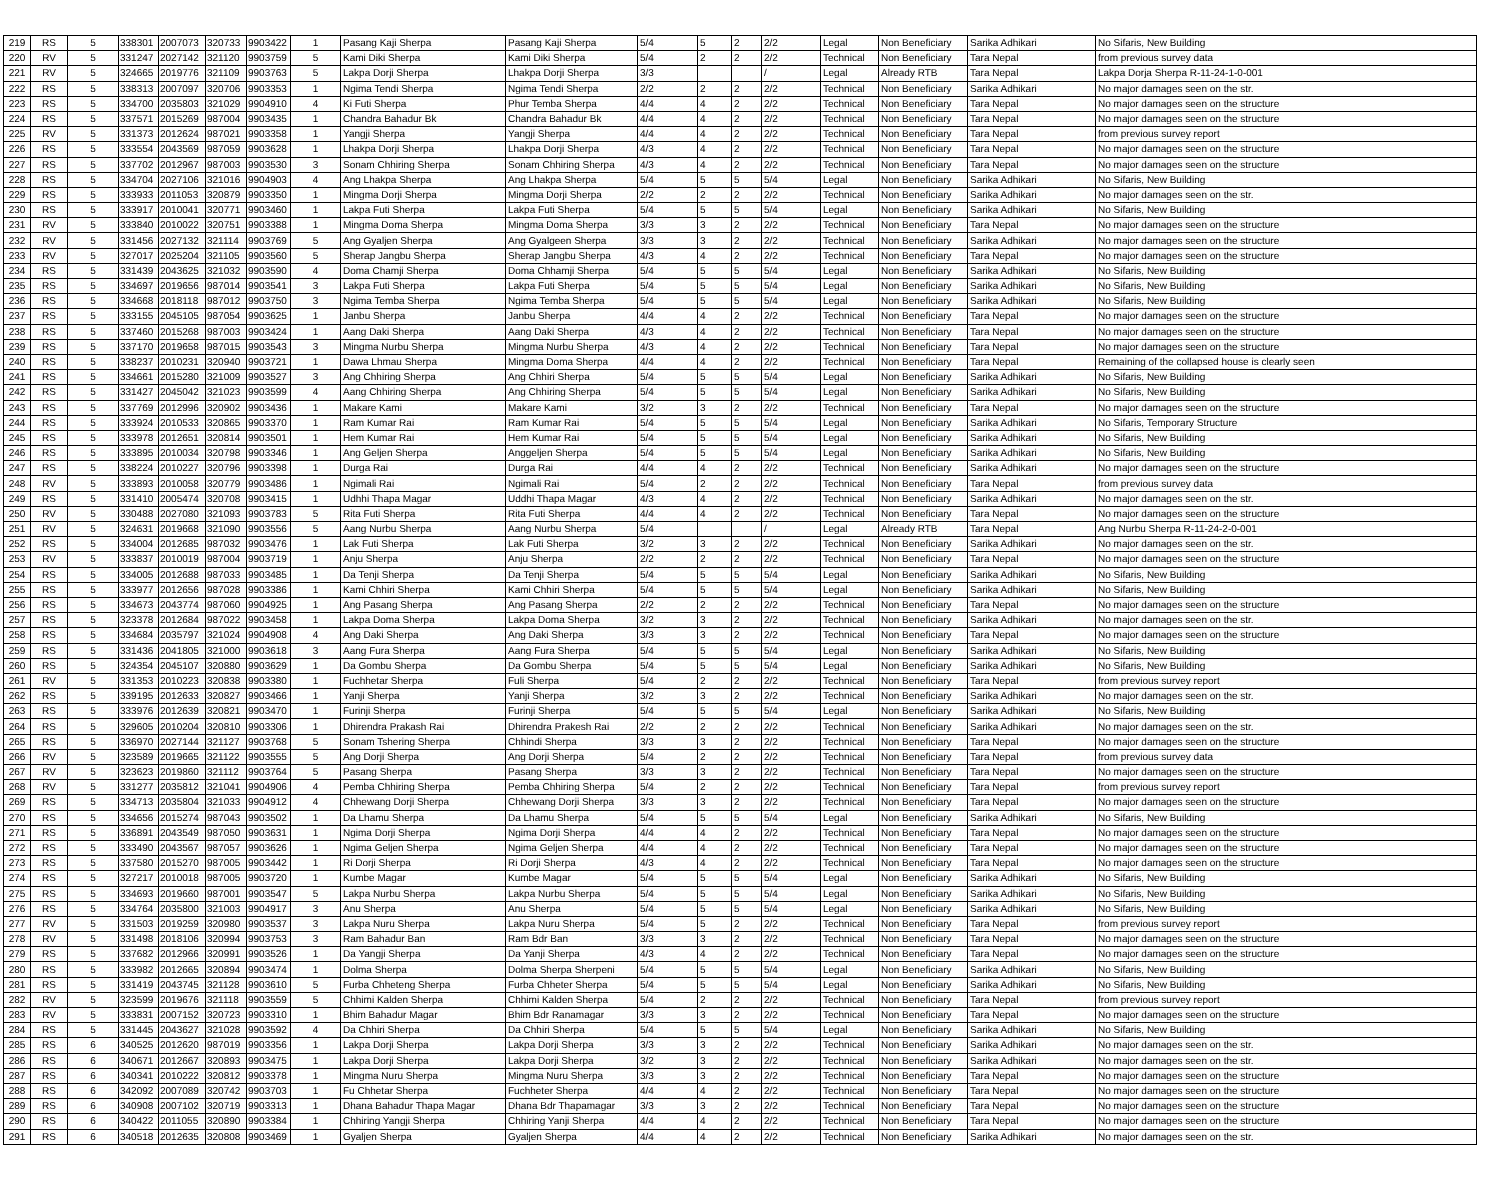| 219 | RS | 5 | 338301 | 2007073 | 320733 | 9903422 | 1 | Pasang Kaji Sherpa | Pasang Kaji Sherpa | 5/4 | 5 | 2 | 2/2 | Legal | Non Beneficiary | Sarika Adhikari | No Sifaris, New Building |
| 220 | RV | 5 | 331247 | 2027142 | 321120 | 9903759 | 5 | Kami Diki Sherpa | Kami Diki Sherpa | 5/4 | 2 | 2 | 2/2 | Technical | Non Beneficiary | Tara Nepal | from previous survey data |
| 221 | RV | 5 | 324665 | 2019776 | 321109 | 9903763 | 5 | Lakpa Dorji Sherpa | Lhakpa Dorji Sherpa | 3/3 | | | / | Legal | Already RTB | Tara Nepal | Lakpa Dorja Sherpa R-11-24-1-0-001 |
| 222 | RS | 5 | 338313 | 2007097 | 320706 | 9903353 | 1 | Ngima Tendi Sherpa | Ngima Tendi Sherpa | 2/2 | 2 | 2 | 2/2 | Technical | Non Beneficiary | Sarika Adhikari | No major damages seen on the str. |
| 223 | RS | 5 | 334700 | 2035803 | 321029 | 9904910 | 4 | Ki Futi Sherpa | Phur Temba Sherpa | 4/4 | 4 | 2 | 2/2 | Technical | Non Beneficiary | Tara Nepal | No major damages seen on the structure |
| 224 | RS | 5 | 337571 | 2015269 | 987004 | 9903435 | 1 | Chandra Bahadur Bk | Chandra Bahadur Bk | 4/4 | 4 | 2 | 2/2 | Technical | Non Beneficiary | Tara Nepal | No major damages seen on the structure |
| 225 | RV | 5 | 331373 | 2012624 | 987021 | 9903358 | 1 | Yangji Sherpa | Yangji Sherpa | 4/4 | 4 | 2 | 2/2 | Technical | Non Beneficiary | Tara Nepal | from previous survey report |
| 226 | RS | 5 | 333554 | 2043569 | 987059 | 9903628 | 1 | Lhakpa Dorji Sherpa | Lhakpa Dorji Sherpa | 4/3 | 4 | 2 | 2/2 | Technical | Non Beneficiary | Tara Nepal | No major damages seen on the structure |
| 227 | RS | 5 | 337702 | 2012967 | 987003 | 9903530 | 3 | Sonam Chhiring Sherpa | Sonam Chhiring Sherpa | 4/3 | 4 | 2 | 2/2 | Technical | Non Beneficiary | Tara Nepal | No major damages seen on the structure |
| 228 | RS | 5 | 334704 | 2027106 | 321016 | 9904903 | 4 | Ang Lhakpa Sherpa | Ang Lhakpa Sherpa | 5/4 | 5 | 5 | 5/4 | Legal | Non Beneficiary | Sarika Adhikari | No Sifaris, New Building |
| 229 | RS | 5 | 333933 | 2011053 | 320879 | 9903350 | 1 | Mingma Dorji Sherpa | Mingma Dorji Sherpa | 2/2 | 2 | 2 | 2/2 | Technical | Non Beneficiary | Sarika Adhikari | No major damages seen on the str. |
| 230 | RS | 5 | 333917 | 2010041 | 320771 | 9903460 | 1 | Lakpa Futi Sherpa | Lakpa Futi Sherpa | 5/4 | 5 | 5 | 5/4 | Legal | Non Beneficiary | Sarika Adhikari | No Sifaris, New Building |
| 231 | RV | 5 | 333840 | 2010022 | 320751 | 9903388 | 1 | Mingma Doma Sherpa | Mingma Doma Sherpa | 3/3 | 3 | 2 | 2/2 | Technical | Non Beneficiary | Tara Nepal | No major damages seen on the structure |
| 232 | RV | 5 | 331456 | 2027132 | 321114 | 9903769 | 5 | Ang Gyaljen Sherpa | Ang Gyalgeen Sherpa | 3/3 | 3 | 2 | 2/2 | Technical | Non Beneficiary | Sarika Adhikari | No major damages seen on the structure |
| 233 | RV | 5 | 327017 | 2025204 | 321105 | 9903560 | 5 | Sherap Jangbu Sherpa | Sherap Jangbu Sherpa | 4/3 | 4 | 2 | 2/2 | Technical | Non Beneficiary | Tara Nepal | No major damages seen on the structure |
| 234 | RS | 5 | 331439 | 2043625 | 321032 | 9903590 | 4 | Doma Chamji Sherpa | Doma Chhamji Sherpa | 5/4 | 5 | 5 | 5/4 | Legal | Non Beneficiary | Sarika Adhikari | No Sifaris, New Building |
| 235 | RS | 5 | 334697 | 2019656 | 987014 | 9903541 | 3 | Lakpa Futi Sherpa | Lakpa Futi Sherpa | 5/4 | 5 | 5 | 5/4 | Legal | Non Beneficiary | Sarika Adhikari | No Sifaris, New Building |
| 236 | RS | 5 | 334668 | 2018118 | 987012 | 9903750 | 3 | Ngima Temba Sherpa | Ngima Temba Sherpa | 5/4 | 5 | 5 | 5/4 | Legal | Non Beneficiary | Sarika Adhikari | No Sifaris, New Building |
| 237 | RS | 5 | 333155 | 2045105 | 987054 | 9903625 | 1 | Janbu Sherpa | Janbu Sherpa | 4/4 | 4 | 2 | 2/2 | Technical | Non Beneficiary | Tara Nepal | No major damages seen on the structure |
| 238 | RS | 5 | 337460 | 2015268 | 987003 | 9903424 | 1 | Aang Daki Sherpa | Aang Daki Sherpa | 4/3 | 4 | 2 | 2/2 | Technical | Non Beneficiary | Tara Nepal | No major damages seen on the structure |
| 239 | RS | 5 | 337170 | 2019658 | 987015 | 9903543 | 3 | Mingma Nurbu Sherpa | Mingma Nurbu Sherpa | 4/3 | 4 | 2 | 2/2 | Technical | Non Beneficiary | Tara Nepal | No major damages seen on the structure |
| 240 | RS | 5 | 338237 | 2010231 | 320940 | 9903721 | 1 | Dawa Lhmau Sherpa | Mingma Doma Sherpa | 4/4 | 4 | 2 | 2/2 | Technical | Non Beneficiary | Tara Nepal | Remaining of the collapsed house is clearly seen |
| 241 | RS | 5 | 334661 | 2015280 | 321009 | 9903527 | 3 | Ang Chhiring Sherpa | Ang Chhiri Sherpa | 5/4 | 5 | 5 | 5/4 | Legal | Non Beneficiary | Sarika Adhikari | No Sifaris, New Building |
| 242 | RS | 5 | 331427 | 2045042 | 321023 | 9903599 | 4 | Aang Chhiring Sherpa | Ang Chhiring Sherpa | 5/4 | 5 | 5 | 5/4 | Legal | Non Beneficiary | Sarika Adhikari | No Sifaris, New Building |
| 243 | RS | 5 | 337769 | 2012996 | 320902 | 9903436 | 1 | Makare Kami | Makare Kami | 3/2 | 3 | 2 | 2/2 | Technical | Non Beneficiary | Tara Nepal | No major damages seen on the structure |
| 244 | RS | 5 | 333924 | 2010533 | 320865 | 9903370 | 1 | Ram Kumar Rai | Ram Kumar Rai | 5/4 | 5 | 5 | 5/4 | Legal | Non Beneficiary | Sarika Adhikari | No Sifaris, Temporary Structure |
| 245 | RS | 5 | 333978 | 2012651 | 320814 | 9903501 | 1 | Hem Kumar Rai | Hem Kumar Rai | 5/4 | 5 | 5 | 5/4 | Legal | Non Beneficiary | Sarika Adhikari | No Sifaris, New Building |
| 246 | RS | 5 | 333895 | 2010034 | 320798 | 9903346 | 1 | Ang Geljen Sherpa | Anggeljen Sherpa | 5/4 | 5 | 5 | 5/4 | Legal | Non Beneficiary | Sarika Adhikari | No Sifaris, New Building |
| 247 | RS | 5 | 338224 | 2010227 | 320796 | 9903398 | 1 | Durga Rai | Durga Rai | 4/4 | 4 | 2 | 2/2 | Technical | Non Beneficiary | Sarika Adhikari | No major damages seen on the structure |
| 248 | RV | 5 | 333893 | 2010058 | 320779 | 9903486 | 1 | Ngimali Rai | Ngimali Rai | 5/4 | 2 | 2 | 2/2 | Technical | Non Beneficiary | Tara Nepal | from previous survey data |
| 249 | RS | 5 | 331410 | 2005474 | 320708 | 9903415 | 1 | Udhhi Thapa Magar | Uddhi Thapa Magar | 4/3 | 4 | 2 | 2/2 | Technical | Non Beneficiary | Sarika Adhikari | No major damages seen on the str. |
| 250 | RV | 5 | 330488 | 2027080 | 321093 | 9903783 | 5 | Rita Futi Sherpa | Rita Futi Sherpa | 4/4 | 4 | 2 | 2/2 | Technical | Non Beneficiary | Tara Nepal | No major damages seen on the structure |
| 251 | RV | 5 | 324631 | 2019668 | 321090 | 9903556 | 5 | Aang Nurbu Sherpa | Aang Nurbu Sherpa | 5/4 | | | / | Legal | Already RTB | Tara Nepal | Ang Nurbu Sherpa R-11-24-2-0-001 |
| 252 | RS | 5 | 334004 | 2012685 | 987032 | 9903476 | 1 | Lak Futi Sherpa | Lak Futi Sherpa | 3/2 | 3 | 2 | 2/2 | Technical | Non Beneficiary | Sarika Adhikari | No major damages seen on the str. |
| 253 | RV | 5 | 333837 | 2010019 | 987004 | 9903719 | 1 | Anju Sherpa | Anju Sherpa | 2/2 | 2 | 2 | 2/2 | Technical | Non Beneficiary | Tara Nepal | No major damages seen on the structure |
| 254 | RS | 5 | 334005 | 2012688 | 987033 | 9903485 | 1 | Da Tenji Sherpa | Da Tenji Sherpa | 5/4 | 5 | 5 | 5/4 | Legal | Non Beneficiary | Sarika Adhikari | No Sifaris, New Building |
| 255 | RS | 5 | 333977 | 2012656 | 987028 | 9903386 | 1 | Kami Chhiri Sherpa | Kami Chhiri Sherpa | 5/4 | 5 | 5 | 5/4 | Legal | Non Beneficiary | Sarika Adhikari | No Sifaris, New Building |
| 256 | RS | 5 | 334673 | 2043774 | 987060 | 9904925 | 1 | Ang Pasang Sherpa | Ang Pasang Sherpa | 2/2 | 2 | 2 | 2/2 | Technical | Non Beneficiary | Tara Nepal | No major damages seen on the structure |
| 257 | RS | 5 | 323378 | 2012684 | 987022 | 9903458 | 1 | Lakpa Doma Sherpa | Lakpa Doma Sherpa | 3/2 | 3 | 2 | 2/2 | Technical | Non Beneficiary | Sarika Adhikari | No major damages seen on the str. |
| 258 | RS | 5 | 334684 | 2035797 | 321024 | 9904908 | 4 | Ang Daki Sherpa | Ang Daki Sherpa | 3/3 | 3 | 2 | 2/2 | Technical | Non Beneficiary | Tara Nepal | No major damages seen on the structure |
| 259 | RS | 5 | 331436 | 2041805 | 321000 | 9903618 | 3 | Aang Fura Sherpa | Aang Fura Sherpa | 5/4 | 5 | 5 | 5/4 | Legal | Non Beneficiary | Sarika Adhikari | No Sifaris, New Building |
| 260 | RS | 5 | 324354 | 2045107 | 320880 | 9903629 | 1 | Da Gombu Sherpa | Da Gombu Sherpa | 5/4 | 5 | 5 | 5/4 | Legal | Non Beneficiary | Sarika Adhikari | No Sifaris, New Building |
| 261 | RV | 5 | 331353 | 2010223 | 320838 | 9903380 | 1 | Fuchhetar Sherpa | Fuli Sherpa | 5/4 | 2 | 2 | 2/2 | Technical | Non Beneficiary | Tara Nepal | from previous survey report |
| 262 | RS | 5 | 339195 | 2012633 | 320827 | 9903466 | 1 | Yanji Sherpa | Yanji Sherpa | 3/2 | 3 | 2 | 2/2 | Technical | Non Beneficiary | Sarika Adhikari | No major damages seen on the str. |
| 263 | RS | 5 | 333976 | 2012639 | 320821 | 9903470 | 1 | Furinji Sherpa | Furinji Sherpa | 5/4 | 5 | 5 | 5/4 | Legal | Non Beneficiary | Sarika Adhikari | No Sifaris, New Building |
| 264 | RS | 5 | 329605 | 2010204 | 320810 | 9903306 | 1 | Dhirendra Prakash Rai | Dhirendra Prakesh Rai | 2/2 | 2 | 2 | 2/2 | Technical | Non Beneficiary | Sarika Adhikari | No major damages seen on the str. |
| 265 | RS | 5 | 336970 | 2027144 | 321127 | 9903768 | 5 | Sonam Tshering Sherpa | Chhindi Sherpa | 3/3 | 3 | 2 | 2/2 | Technical | Non Beneficiary | Tara Nepal | No major damages seen on the structure |
| 266 | RV | 5 | 323589 | 2019665 | 321122 | 9903555 | 5 | Ang Dorji Sherpa | Ang Dorji Sherpa | 5/4 | 2 | 2 | 2/2 | Technical | Non Beneficiary | Tara Nepal | from previous survey data |
| 267 | RV | 5 | 323623 | 2019860 | 321112 | 9903764 | 5 | Pasang Sherpa | Pasang Sherpa | 3/3 | 3 | 2 | 2/2 | Technical | Non Beneficiary | Tara Nepal | No major damages seen on the structure |
| 268 | RV | 5 | 331277 | 2035812 | 321041 | 9904906 | 4 | Pemba Chhiring Sherpa | Pemba Chhiring Sherpa | 5/4 | 2 | 2 | 2/2 | Technical | Non Beneficiary | Tara Nepal | from previous survey report |
| 269 | RS | 5 | 334713 | 2035804 | 321033 | 9904912 | 4 | Chhewang Dorji Sherpa | Chhewang Dorji Sherpa | 3/3 | 3 | 2 | 2/2 | Technical | Non Beneficiary | Tara Nepal | No major damages seen on the structure |
| 270 | RS | 5 | 334656 | 2015274 | 987043 | 9903502 | 1 | Da Lhamu Sherpa | Da Lhamu Sherpa | 5/4 | 5 | 5 | 5/4 | Legal | Non Beneficiary | Sarika Adhikari | No Sifaris, New Building |
| 271 | RS | 5 | 336891 | 2043549 | 987050 | 9903631 | 1 | Ngima Dorji Sherpa | Ngima Dorji Sherpa | 4/4 | 4 | 2 | 2/2 | Technical | Non Beneficiary | Tara Nepal | No major damages seen on the structure |
| 272 | RS | 5 | 333490 | 2043567 | 987057 | 9903626 | 1 | Ngima Geljen Sherpa | Ngima Geljen Sherpa | 4/4 | 4 | 2 | 2/2 | Technical | Non Beneficiary | Tara Nepal | No major damages seen on the structure |
| 273 | RS | 5 | 337580 | 2015270 | 987005 | 9903442 | 1 | Ri Dorji Sherpa | Ri Dorji Sherpa | 4/3 | 4 | 2 | 2/2 | Technical | Non Beneficiary | Tara Nepal | No major damages seen on the structure |
| 274 | RS | 5 | 327217 | 2010018 | 987005 | 9903720 | 1 | Kumbe Magar | Kumbe Magar | 5/4 | 5 | 5 | 5/4 | Legal | Non Beneficiary | Sarika Adhikari | No Sifaris, New Building |
| 275 | RS | 5 | 334693 | 2019660 | 987001 | 9903547 | 5 | Lakpa Nurbu Sherpa | Lakpa Nurbu Sherpa | 5/4 | 5 | 5 | 5/4 | Legal | Non Beneficiary | Sarika Adhikari | No Sifaris, New Building |
| 276 | RS | 5 | 334764 | 2035800 | 321003 | 9904917 | 3 | Anu Sherpa | Anu Sherpa | 5/4 | 5 | 5 | 5/4 | Legal | Non Beneficiary | Sarika Adhikari | No Sifaris, New Building |
| 277 | RV | 5 | 331503 | 2019259 | 320980 | 9903537 | 3 | Lakpa Nuru Sherpa | Lakpa Nuru Sherpa | 5/4 | 5 | 2 | 2/2 | Technical | Non Beneficiary | Tara Nepal | from previous survey report |
| 278 | RV | 5 | 331498 | 2018106 | 320994 | 9903753 | 3 | Ram Bahadur Ban | Ram Bdr Ban | 3/3 | 3 | 2 | 2/2 | Technical | Non Beneficiary | Tara Nepal | No major damages seen on the structure |
| 279 | RS | 5 | 337682 | 2012966 | 320991 | 9903526 | 1 | Da Yangji Sherpa | Da Yanji Sherpa | 4/3 | 4 | 2 | 2/2 | Technical | Non Beneficiary | Tara Nepal | No major damages seen on the structure |
| 280 | RS | 5 | 333982 | 2012665 | 320894 | 9903474 | 1 | Dolma Sherpa | Dolma Sherpa Sherpeni | 5/4 | 5 | 5 | 5/4 | Legal | Non Beneficiary | Sarika Adhikari | No Sifaris, New Building |
| 281 | RS | 5 | 331419 | 2043745 | 321128 | 9903610 | 5 | Furba Chheteng Sherpa | Furba Chheter Sherpa | 5/4 | 5 | 5 | 5/4 | Legal | Non Beneficiary | Sarika Adhikari | No Sifaris, New Building |
| 282 | RV | 5 | 323599 | 2019676 | 321118 | 9903559 | 5 | Chhimi Kalden Sherpa | Chhimi Kalden Sherpa | 5/4 | 2 | 2 | 2/2 | Technical | Non Beneficiary | Tara Nepal | from previous survey report |
| 283 | RV | 5 | 333831 | 2007152 | 320723 | 9903310 | 1 | Bhim Bahadur Magar | Bhim Bdr Ranamagar | 3/3 | 3 | 2 | 2/2 | Technical | Non Beneficiary | Tara Nepal | No major damages seen on the structure |
| 284 | RS | 5 | 331445 | 2043627 | 321028 | 9903592 | 4 | Da Chhiri Sherpa | Da Chhiri Sherpa | 5/4 | 5 | 5 | 5/4 | Legal | Non Beneficiary | Sarika Adhikari | No Sifaris, New Building |
| 285 | RS | 6 | 340525 | 2012620 | 987019 | 9903356 | 1 | Lakpa Dorji Sherpa | Lakpa Dorji Sherpa | 3/3 | 3 | 2 | 2/2 | Technical | Non Beneficiary | Sarika Adhikari | No major damages seen on the str. |
| 286 | RS | 6 | 340671 | 2012667 | 320893 | 9903475 | 1 | Lakpa Dorji Sherpa | Lakpa Dorji Sherpa | 3/2 | 3 | 2 | 2/2 | Technical | Non Beneficiary | Sarika Adhikari | No major damages seen on the str. |
| 287 | RS | 6 | 340341 | 2010222 | 320812 | 9903378 | 1 | Mingma Nuru Sherpa | Mingma Nuru Sherpa | 3/3 | 3 | 2 | 2/2 | Technical | Non Beneficiary | Tara Nepal | No major damages seen on the structure |
| 288 | RS | 6 | 342092 | 2007089 | 320742 | 9903703 | 1 | Fu Chhetar Sherpa | Fuchheter Sherpa | 4/4 | 4 | 2 | 2/2 | Technical | Non Beneficiary | Tara Nepal | No major damages seen on the structure |
| 289 | RS | 6 | 340908 | 2007102 | 320719 | 9903313 | 1 | Dhana Bahadur Thapa Magar | Dhana Bdr Thapamagar | 3/3 | 3 | 2 | 2/2 | Technical | Non Beneficiary | Tara Nepal | No major damages seen on the structure |
| 290 | RS | 6 | 340422 | 2011055 | 320890 | 9903384 | 1 | Chhiring Yangji Sherpa | Chhiring Yanji Sherpa | 4/4 | 4 | 2 | 2/2 | Technical | Non Beneficiary | Tara Nepal | No major damages seen on the structure |
| 291 | RS | 6 | 340518 | 2012635 | 320808 | 9903469 | 1 | Gyaljen Sherpa | Gyaljen Sherpa | 4/4 | 4 | 2 | 2/2 | Technical | Non Beneficiary | Sarika Adhikari | No major damages seen on the str. |